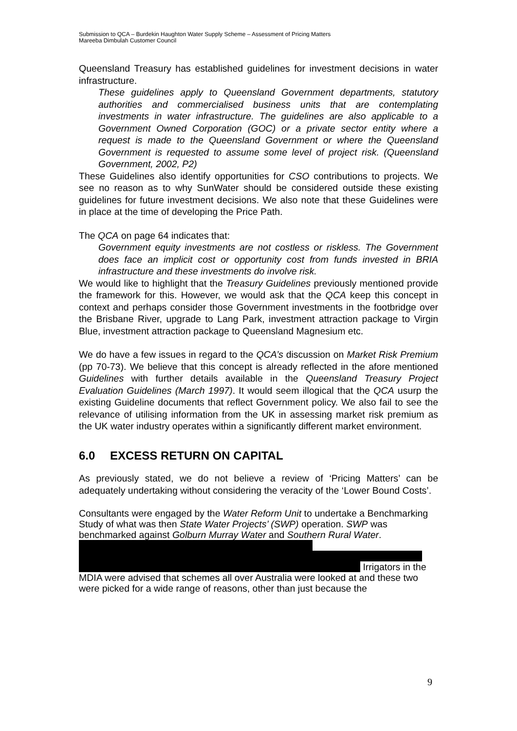Submission to QCA – Burdekin Haughton Water Supply Scheme – Assessment of Pricing Matters
Mareeba Dimbulah Customer Council
Queensland Treasury has established guidelines for investment decisions in water infrastructure.
These guidelines apply to Queensland Government departments, statutory authorities and commercialised business units that are contemplating investments in water infrastructure. The guidelines are also applicable to a Government Owned Corporation (GOC) or a private sector entity where a request is made to the Queensland Government or where the Queensland Government is requested to assume some level of project risk. (Queensland Government, 2002, P2)
These Guidelines also identify opportunities for CSO contributions to projects. We see no reason as to why SunWater should be considered outside these existing guidelines for future investment decisions. We also note that these Guidelines were in place at the time of developing the Price Path.
The QCA on page 64 indicates that:
Government equity investments are not costless or riskless. The Government does face an implicit cost or opportunity cost from funds invested in BRIA infrastructure and these investments do involve risk.
We would like to highlight that the Treasury Guidelines previously mentioned provide the framework for this. However, we would ask that the QCA keep this concept in context and perhaps consider those Government investments in the footbridge over the Brisbane River, upgrade to Lang Park, investment attraction package to Virgin Blue, investment attraction package to Queensland Magnesium etc.
We do have a few issues in regard to the QCA’s discussion on Market Risk Premium (pp 70-73). We believe that this concept is already reflected in the afore mentioned Guidelines with further details available in the Queensland Treasury Project Evaluation Guidelines (March 1997). It would seem illogical that the QCA usurp the existing Guideline documents that reflect Government policy. We also fail to see the relevance of utilising information from the UK in assessing market risk premium as the UK water industry operates within a significantly different market environment.
6.0 EXCESS RETURN ON CAPITAL
As previously stated, we do not believe a review of ‘Pricing Matters’ can be adequately undertaking without considering the veracity of the ‘Lower Bound Costs’.
Consultants were engaged by the Water Reform Unit to undertake a Benchmarking Study of what was then State Water Projects’ (SWP) operation. SWP was benchmarked against Golburn Murray Water and Southern Rural Water.
Irrigators in the MDIA were advised that schemes all over Australia were looked at and these two were picked for a wide range of reasons, other than just because the
9